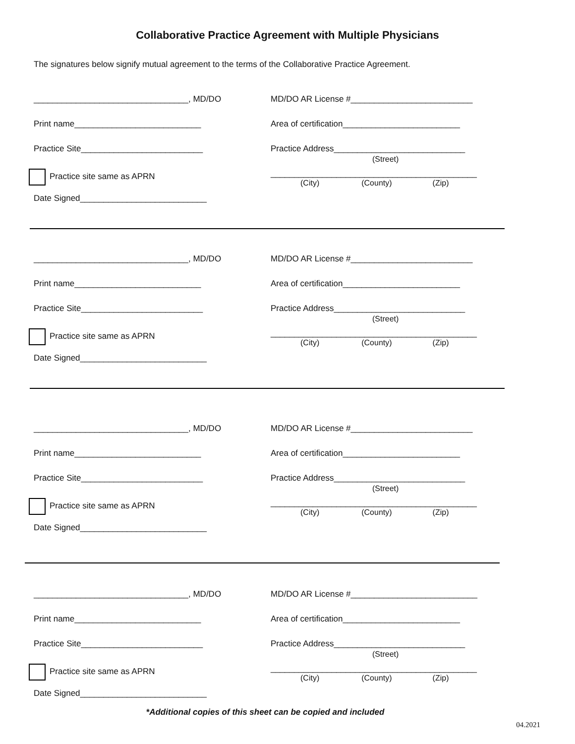Collaborative Practice Agreement with Multiple Physicians
The signatures below signify mutual agreement to the terms of the Collaborative Practice Agreement.
_________________________________, MD/DO
Print name___________________________
Practice Site__________________________
Practice site same as APRN
Date Signed___________________________
MD/DO AR License #__________________________
Area of certification_________________________
Practice Address____________________________
(Street)
____________________________________________
(City) (County) (Zip)
_________________________________, MD/DO
Print name___________________________
Practice Site__________________________
Practice site same as APRN
Date Signed___________________________
MD/DO AR License #__________________________
Area of certification_________________________
Practice Address____________________________
(Street)
____________________________________________
(City) (County) (Zip)
_________________________________, MD/DO
Print name___________________________
Practice Site__________________________
Practice site same as APRN
Date Signed___________________________
MD/DO AR License #__________________________
Area of certification_________________________
Practice Address____________________________
(Street)
____________________________________________
(City) (County) (Zip)
_________________________________, MD/DO
Print name___________________________
Practice Site__________________________
Practice site same as APRN
Date Signed___________________________
MD/DO AR License #___________________________
Area of certification_________________________
Practice Address____________________________
(Street)
____________________________________________
(City) (County) (Zip)
*Additional copies of this sheet can be copied and included
04.2021